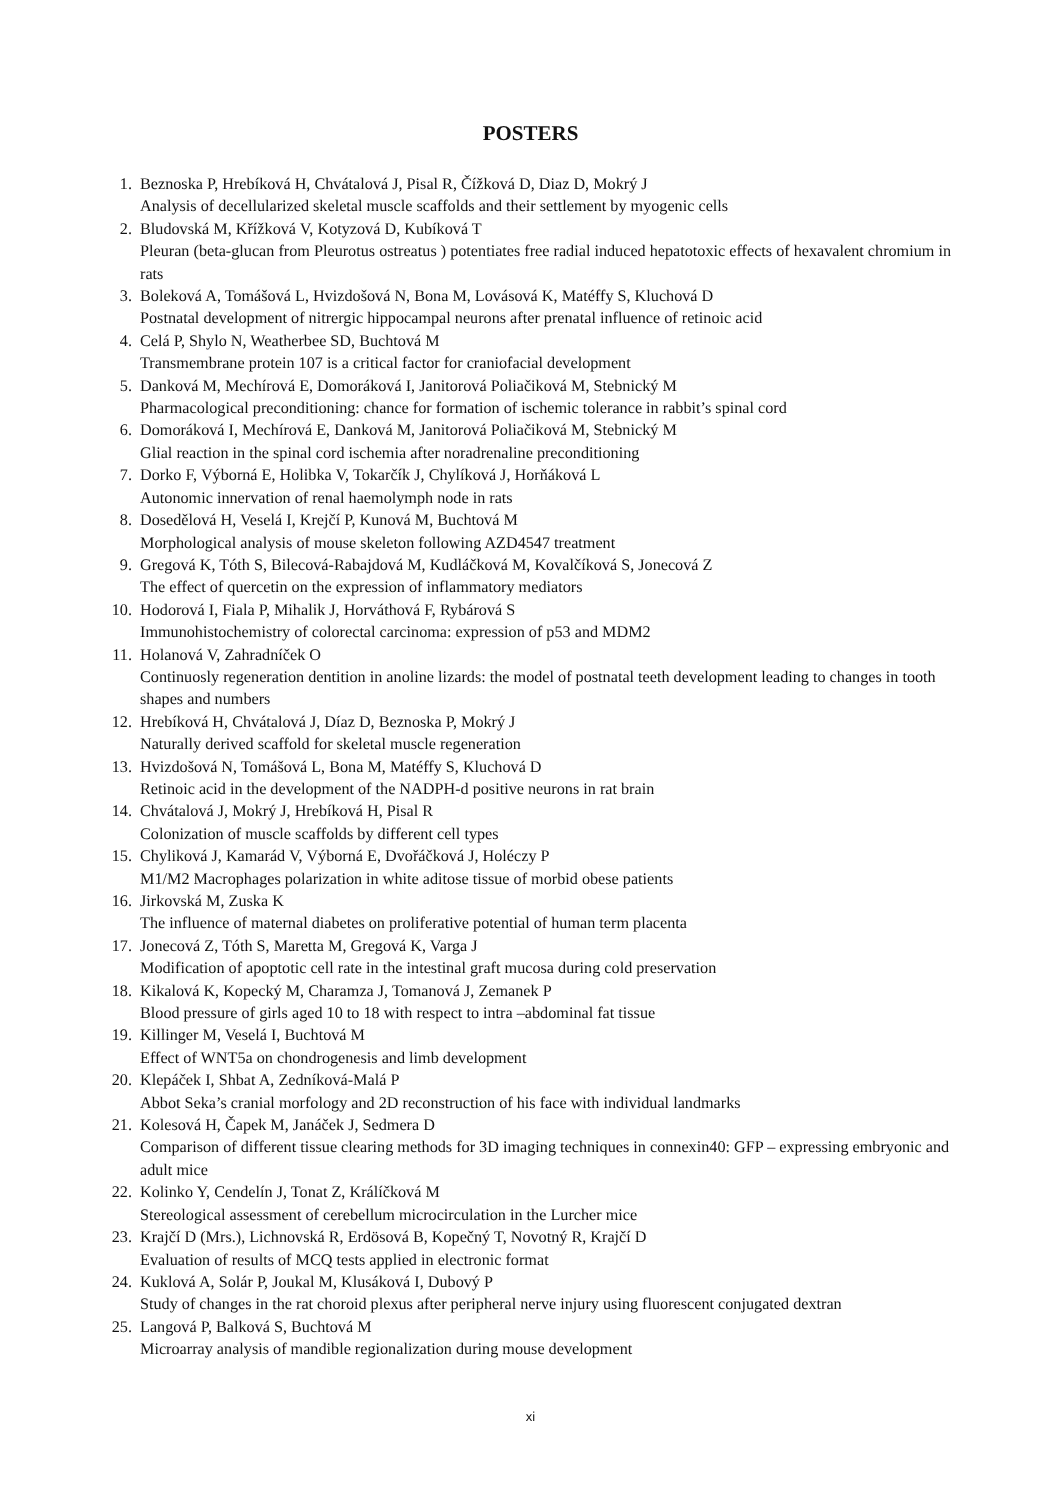POSTERS
1. Beznoska P, Hrebíková H, Chvátalová J, Pisal R, Čížková D, Diaz D, Mokrý J
Analysis of decellularized skeletal muscle scaffolds and their settlement by myogenic cells
2. Bludovská M, Křížková V, Kotyzová D, Kubíková T
Pleuran (beta-glucan from Pleurotus ostreatus ) potentiates free radial induced hepatotoxic effects of hexavalent chromium in rats
3. Boleková A, Tomášová L, Hvizdošová N, Bona M, Lovásová K, Matéffy S, Kluchová D
Postnatal development of nitrergic hippocampal neurons after prenatal influence of retinoic acid
4. Celá P, Shylo N, Weatherbee SD, Buchtová M
Transmembrane protein 107 is a critical factor for craniofacial development
5. Danková M, Mechírová E, Domoráková I, Janitorová Poliačiková M, Stebnický M
Pharmacological preconditioning: chance for formation of ischemic tolerance in rabbit’s spinal cord
6. Domoráková I, Mechírová E, Danková M, Janitorová Poliačiková M, Stebnický M
Glial reaction in the spinal cord ischemia after noradrenaline preconditioning
7. Dorko F, Výborná E, Holibka V, Tokarčík J, Chylíková J, Horňáková L
Autonomic innervation of renal haemolymph node in rats
8. Dosedělová H, Veselá I, Krejčí P, Kunová M, Buchtová M
Morphological analysis of mouse skeleton following AZD4547 treatment
9. Gregová K, Tóth S, Bilecová-Rabajdová M, Kudláčková M, Kovalčíková S, Jonecová Z
The effect of quercetin on the expression of inflammatory mediators
10. Hodorová I, Fiala P, Mihalik J, Horváthová F, Rybárová S
Immunohistochemistry of colorectal carcinoma: expression of p53 and MDM2
11. Holanová V, Zahradníček O
Continuosly regeneration dentition in anoline lizards: the model of postnatal teeth development leading to changes in tooth shapes and numbers
12. Hrebíková H, Chvátalová J, Díaz D, Beznoska P, Mokrý J
Naturally derived scaffold for skeletal muscle regeneration
13. Hvizdošová N, Tomášová L, Bona M, Matéffy S, Kluchová D
Retinoic acid in the development of the NADPH-d positive neurons in rat brain
14. Chvátalová J, Mokrý J, Hrebíková H, Pisal R
Colonization of muscle scaffolds by different cell types
15. Chyliková J, Kamarád V, Výborná E, Dvořáčková J, Holéczy P
M1/M2 Macrophages polarization in white aditose tissue of morbid obese patients
16. Jirkovská M, Zuska K
The influence of maternal diabetes on proliferative potential of human term placenta
17. Jonecová Z, Tóth S, Maretta M, Gregová K, Varga J
Modification of apoptotic cell rate in the intestinal graft mucosa during cold preservation
18. Kikalová K, Kopecký M, Charamza J, Tomanová J, Zemanek P
Blood pressure of girls aged 10 to 18 with respect to intra –abdominal fat tissue
19. Killinger M, Veselá I, Buchtová M
Effect of WNT5a on chondrogenesis and limb development
20. Klepáček I, Shbat A, Zedníková-Malá P
Abbot Seka’s cranial morfology and 2D reconstruction of his face with individual landmarks
21. Kolesová H, Čapek M, Janáček J, Sedmera D
Comparison of different tissue clearing methods for 3D imaging techniques in connexin40: GFP – expressing embryonic and adult mice
22. Kolinko Y, Cendelín J, Tonat Z, Králíčková M
Stereological assessment of cerebellum microcirculation in the Lurcher mice
23. Krajčí D (Mrs.), Lichnovská R, Erdösová B, Kopečný T, Novotný R, Krajčí D
Evaluation of results of MCQ tests applied in electronic format
24. Kuklová A, Solár P, Joukal M, Klusáková I, Dubový P
Study of changes in the rat choroid plexus after peripheral nerve injury using fluorescent conjugated dextran
25. Langová P, Balková S, Buchtová M
Microarray analysis of mandible regionalization during mouse development
xi